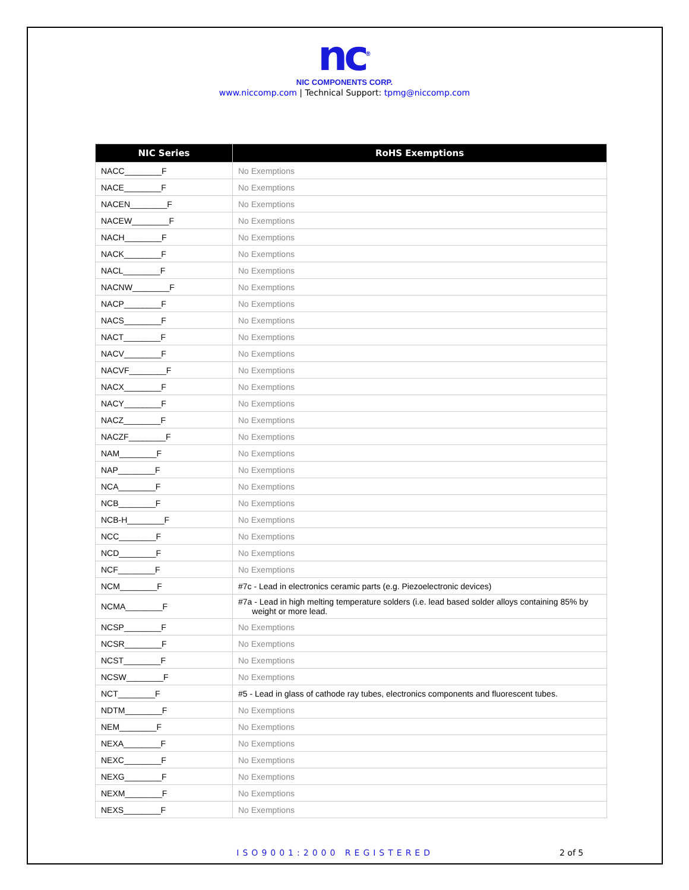nc<sup>®</sup>
NIC COMPONENTS CORP.
www.niccomp.com | Technical Support: tpmg@niccomp.com
| NIC Series | RoHS Exemptions |
| --- | --- |
| NACC________F | No Exemptions |
| NACE________F | No Exemptions |
| NACEN________F | No Exemptions |
| NACEW________F | No Exemptions |
| NACH________F | No Exemptions |
| NACK________F | No Exemptions |
| NACL________F | No Exemptions |
| NACNW________F | No Exemptions |
| NACP________F | No Exemptions |
| NACS________F | No Exemptions |
| NACT________F | No Exemptions |
| NACV________F | No Exemptions |
| NACVF________F | No Exemptions |
| NACX________F | No Exemptions |
| NACY________F | No Exemptions |
| NACZ________F | No Exemptions |
| NACZF________F | No Exemptions |
| NAM________F | No Exemptions |
| NAP________F | No Exemptions |
| NCA________F | No Exemptions |
| NCB________F | No Exemptions |
| NCB-H________F | No Exemptions |
| NCC________F | No Exemptions |
| NCD________F | No Exemptions |
| NCF________F | No Exemptions |
| NCM________F | #7c - Lead in electronics ceramic parts (e.g. Piezoelectronic devices) |
| NCMA________F | #7a - Lead in high melting temperature solders (i.e. lead based solder alloys containing 85% by weight or more lead. |
| NCSP________F | No Exemptions |
| NCSR________F | No Exemptions |
| NCST________F | No Exemptions |
| NCSW________F | No Exemptions |
| NCT________F | #5 - Lead in glass of cathode ray tubes, electronics components and fluorescent tubes. |
| NDTM________F | No Exemptions |
| NEM________F | No Exemptions |
| NEXA________F | No Exemptions |
| NEXC________F | No Exemptions |
| NEXG________F | No Exemptions |
| NEXM________F | No Exemptions |
| NEXS________F | No Exemptions |
ISO9001:2000 REGISTERED 2 of 5